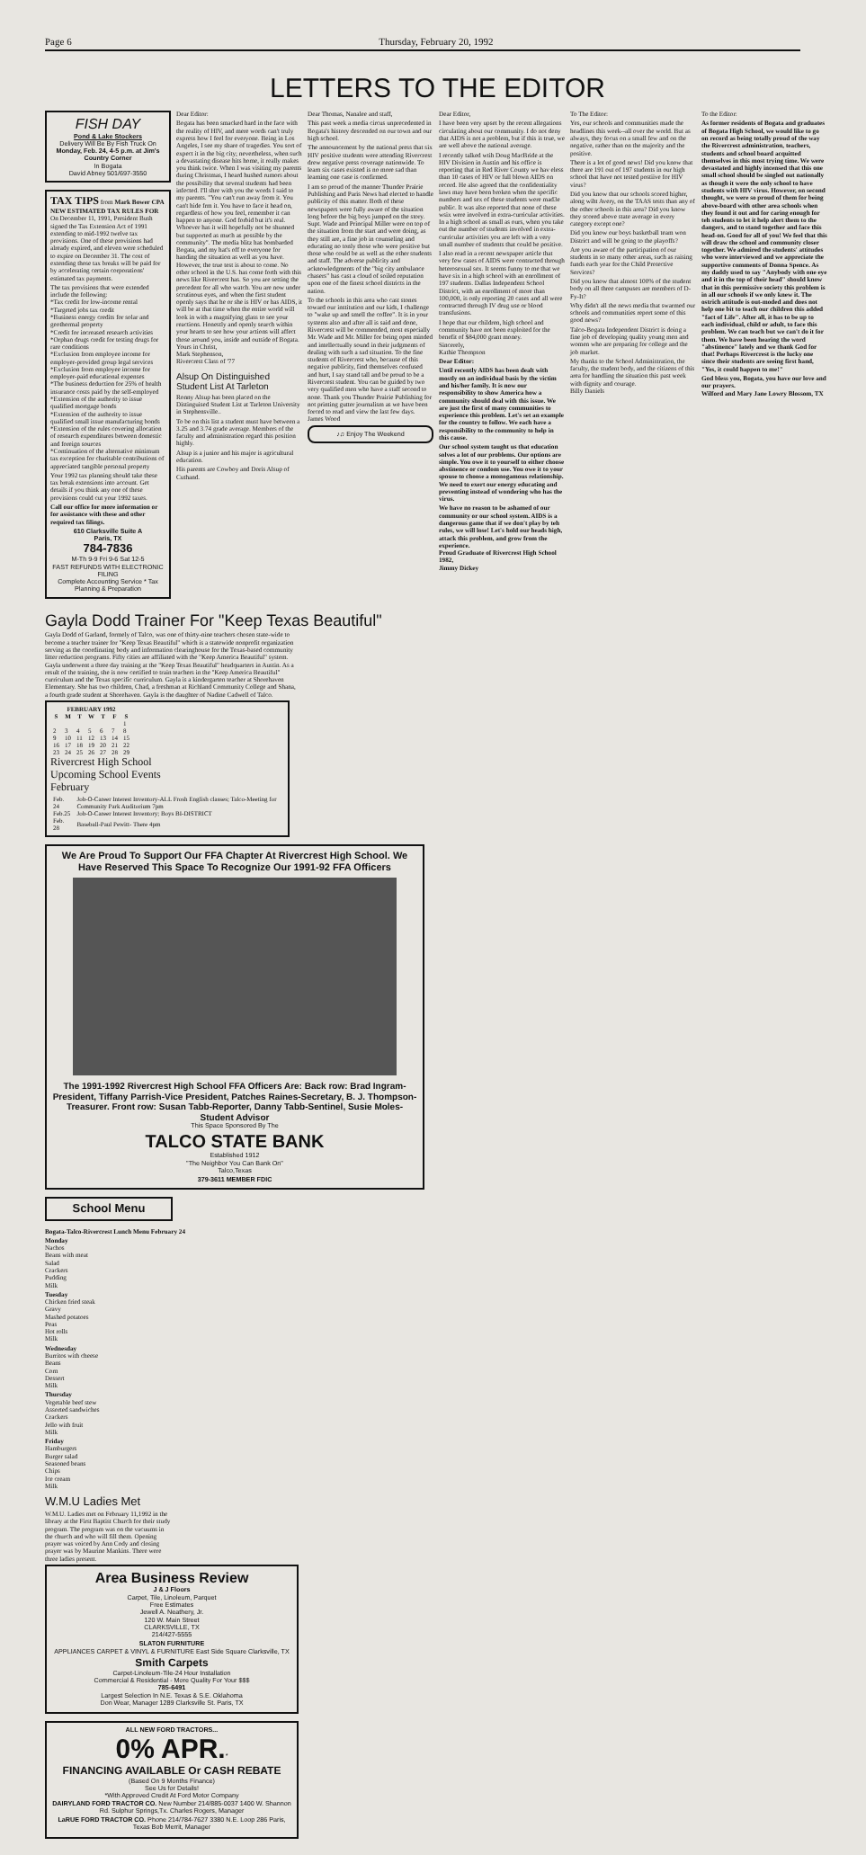Page 6 Thursday, February 20, 1992
LETTERS TO THE EDITOR
FISH DAY
Pond & Lake Stockers
Delivery Will Be By Fish Truck On
Monday, Feb. 24, 4-5 p.m. at Jim's Country Corner
In Bogata
David Abney 501/697-3550
TAX TIPS from Mark Bower CPA
NEW ESTIMATED TAX RULES FOR
On December 11, 1991, President Bush signed the Tax Extension Act of 1991 extending to mid-1992 twelve tax provisions. One of these provisions had already expired, and eleven were scheduled to expire on December 31. The cost of extending those tax breaks will be paid for by accelerating certain corporations' estimated tax payments.
The tax provisions that were extended include the following:
*Tax credit for low-income rental
*Targeted jobs tax credit
*Business energy credits for solar and geothermal property
*Credit for increased research activities
*Orphan drugs credit for testing drugs for rare conditions
*Exclusion from employee income for employer-provided group legal services
*Exclusion from employee income for employer-paid educational expenses
*The business deduction for 25% of health insurance costs paid by the self-employed
*Extension of the authority to issue qualified mortgage bonds
*Extension of the authority to issue qualified small issue manufacturing bonds
*Extension of the rules covering allocation of research expenditures between domestic and foreign sources
*Continuation of the alternative minimum tax exception for charitable contributions of appreciated tangible personal property
Your 1992 tax planning should take these tax break extensions into account. Get details if you think any one of these provisions could cut your 1992 taxes.
Call our office for more information or for assistance with these and other required tax filings.
610 Clarksville Suite A
Paris, TX
784-7836
M-Th 9-9 Fri 9-6 Sat 12-5
FAST REFUNDS WITH ELECTRONIC FILING
Complete Accounting Service * Tax Planning & Preparation
Dear Editor:
Bogata has been smacked hard in the face with the reality of HIV, and mere words can't truly express how I feel for everyone. Being in Los Angeles, I see my share of tragedies. You sort of expect it in the big city; nevertheless, when such a devastating disease hits home, it really makes you think twice. When I was visiting my parents during Christmas, I heard hushed rumors about the possibility that several students had been infected. I'll shre with you the words I said to my parents. "You can't run away from it. You can't hide frm it. You have to face it head on, regardless of how you feel, remember it can happen to anyone. God forbid but it's real. Whoever has it will hopefully not be shunned but supported as much as possible by the community". The media blitz has bombarded Bogata, and my hat's off to everyone for handing the situation as well as you have. However, the true test is about to come. No other school in the U.S. has come forth with this news like Rivercrest has. So you are setting the precedent for all who watch. You are now under scrutinous eyes, and when the first student openly says that he or she is HIV or has AIDS, it will be at that time when the entire world will look in with a magnifying glass to see your reactions. Honestly and openly search within your hearts to see how your actions will affect those around you, inside and outside of Bogata.
Yours in Christ,
Mark Stephenson,
Rivercrest Class of '77
Alsup On Distinguished Student List At Tarleton
Ronny Alsup has been placed on the Distinguised Student List at Tarleton University in Stephensville..
To be on this list a student must have between a 3.25 and 3.74 grade average. Members of the faculty and administration regard this position highly.
Alsup is a junior and his major is agricultural education.
His parents are Cowboy and Doris Alsup of Cuthand.
Dear Thomas, Nanalee and staff,
This past week a media circus unprecedented in Bogata's history descended on our town and our high school.
The announcement by the national press that six HIV positive students were attending Rivercrest drew negative press coverage nationwide. To learn six cases existed is no more sad than learning one case is confirmed.
I am so proud of the manner Thunder Prairie Publishing and Paris News had elected to handle publicity of this matter. Both of these newspapers were fully aware of the situation long before the big boys jumped on the story. Supt. Wade and Principal Miller were on top of the situation from the start and were doing, as they still are, a fine job in counseling and educating no tonly those who were positive but those who could be as well as the other students and staff. The adverse publicity and acknowledgments of the "big city ambulance chasers" has cast a cloud of soiled reputation upon one of the finest school districts in the nation.
To the schools in this area who cast stones toward our institution and our kids, I challenge to "wake up and smell the coffee". It is in your systems also and after all is said and done, Rivercrest will be commended, most especially Mr. Wade and Mr. Miller for being open minded and intellectually sound in their judgments of dealing with such a sad situation. To the fine students of Rivercrest who, because of this negative publicity, find themselves confused and hurt, I say stand tall and be proud to be a Rivercrest student. You can be guided by two very qualified men who have a staff second to none. Thank you Thunder Prairie Publishing for not printing gutter journalism as we have been forced to read and view the last few days.
James Wood
♪♫ Enjoy The Weekend
Dear Editor,
I have been very upset by the recent allegations circulating about our community. I do not deny that AIDS is not a problem, but if this is true, we are well above the national average.
I recently talked wtih Doug MacBride at the HIV Division in Austin and his office is reporting that in Red River County we hav eless than 10 cases of HIV or full blown AIDS on record. He also agreed that the confidentiality laws may have been broken when the specific numbers and sex of these students were mad3e public. It was also reported that none of these wsix were involved in extra-curricular activities. In a high school as small as ours, when you take out the number of students involved in extra-curricular activities you are left with a very small number of students that could be positive.
I also read in a recent newspaper article that very few cases of AIDS were contracted through heterosexual sex. It seems funny to me that we have six in a high school with an enrollment of 197 students. Dallas Independent School District, with an enrollment of more than 100,000, is only reporting 20 cases and all were contracted through IV drug use or blood transfusions.
I hope that our children, high school and community have not been exploited for the benefit of $84,000 grant money.
Sincerely,
Kathie Thompson
Dear Editor:
Until recently AIDS has been dealt with mostly on an individual basis by the victim and his/her family. It is now our responsibility to show America how a community should deal with this issue. We are just the first of many communities to experience this problem. Let's set an example for the country to follow. We each have a responsibility to the community to help in this cause.
Our school system taught us that education solves a lot of our problems. Our options are simple. You owe it to yourself to either choose abstinence or condom use. You owe it to your spouse to choose a monogamous relationship. We need to exert our energy educating and preventing instead of wondering who has the virus.
We have no reason to be ashamed of our community or our school system. AIDS is a dangerous game that if we don't play by teh rules, we will lose! Let's hold our heads high, attack this problem, and grow from the experience.
Proud Graduate of Rivercrest High School 1982,
Jimmy Dickey
To The Editor:
Yes, our schools and communities made the headlines this week--all over the world. But as always, they focus on a small few and on the negative, rather than on the majority and the positive.
There is a lot of good news! Did you know that there are 191 out of 197 students in our high school that have not tested postiive for HIV virus?
Did you know that our schools scored higher, along wiht Avery, on the TAAS tests than any of the other schools in this area? Did you know they scored above state average in every category except one?
Did you know our boys basketball team won District and will be going to the playoffs?
Are you aware of the participation of our students in so many other areas, such as raising funds each year for the Child Protective Services?
Did you know that almost 100% of the student body on all three campuses are members of D-Fy-It?
Why didn't all the news media that swarmed our schools and communities report some of this good news?
Talco-Bogata Independent District is doing a fine job of developing quality young men and women who are preparing for college and the job market.
My thanks to the School Administration, the faculty, the student body, and the citizens of this area for handling the situation this past week with dignity and courage.
Billy Daniels
To the Editor:
As former residents of Bogata and graduates of Bogata High School, we would like to go on record as being totally proud of the way the Rivercrest administration, teachers, students and school board acquitted themselves in this most trying time. We were devastated and highly incensed that this one small school should be singled out nationally as though it were the only school to have students with HIV virus. However, on second thought, we were so proud of them for being above-board with other area schools when they found it out and for caring enough for teh students to let it help alert them to the dangers, and to stand together and face this head-on. Good for all of you! We feel that this will draw the school and community closer together. We admired the students' attitudes who were interviewed and we appreciate the supportive comments of Donna Spence. As my daddy used to say "Anybody with one eye and it in the top of their head" should know that in this permissive society this problem is in all our schools if we only knew it. The ostrich attitude is out-moded and does not help one bit to teach our children this added "fact of Life". After all, it has to be up to each individual, child or adult, to face this problem. We can teach but we can't do it for them. We have been hearing the word "abstinence" lately and we thank God for that! Perhaps Rivercrest is the lucky one since their students are seeing first hand, "Yes, it could happen to me!"
God bless you, Bogata, you have our love and our prayers.
Wilford and Mary Jane Lowry Blossom, TX
Gayla Dodd Trainer For "Keep Texas Beautiful"
Gayla Dodd of Garland, formely of Talco, was one of thirty-nine teachers chosen state-wide to become a teacher trainer for "Keep Texas Beautiful" which is a statewide nonprofit organization serving as the coordinating body and information clearinghouse for the Texas-based community litter reduction programs. Fifty cities are affiliated with the "Keep America Beautiful" system. Gayla underwent a three day training at the "Keep Texas Beautiful" headquarters in Austin. As a result of the training, she is now certified to train teachers in the "Keep America Beautiful" curriculum and the Texas specific curriculum. Gayla is a kindergarten teacher at Shorehaven Elementary. She has two children, Chad, a freshman at Richland Community College and Shana, a fourth grade student at Shorehaven. Gayla is the daughter of Nadine Cadwell of Talco.
| FEBRUARY 1992 | | | | | | |
| --- | --- | --- | --- | --- | --- | --- |
| S | M | T | W | T | F | S |
| | | | | | | 1 |
| 2 | 3 | 4 | 5 | 6 | 7 | 8 |
| 9 | 10 | 11 | 12 | 13 | 14 | 15 |
| 16 | 17 | 18 | 19 | 20 | 21 | 22 |
| 23 | 24 | 25 | 26 | 27 | 28 | 29 |
Rivercrest High School
Upcoming School Events
February
| Feb. 24 | Job-O-Career Interest Inventory-ALL Frosh English classes; Talco-Meeting for Community Park Auditorium 7pm |
| Feb.25 | Job-O-Career Interest Inventory; Boys BI-DISTRICT |
| Feb. 28 | Baseball-Paul Pewitt- There 4pm |
We Are Proud To Support Our FFA Chapter At Rivercrest High School. We Have Reserved This Space To Recognize Our 1991-92 FFA Officers
The 1991-1992 Rivercrest High School FFA Officers Are: Back row: Brad Ingram-President, Tiffany Parrish-Vice President, Patches Raines-Secretary, B. J. Thompson-Treasurer. Front row: Susan Tabb-Reporter, Danny Tabb-Sentinel, Susie Moles-Student Advisor
This Space Sponsored By The
TALCO STATE BANK
Established 1912
"The Neighbor You Can Bank On"
Talco,Texas
379-3611 MEMBER FDIC
School Menu
Bogata-Talco-Rivercrest Lunch Menu February 24
Monday
Nachos
Beans with meat
Salad
Crackers
Pudding
Milk
Tuesday
Chicken fried steak
Gravy
Mashed potatoes
Peas
Hot rolls
Milk
Wednesday
Burritos with cheese
Beans
Corn
Dessert
Milk
Thursday
Vegetable beef stew
Assorted sandwiches
Crackers
Jello with fruit
Milk
Friday
Hamburgers
Burger salad
Seasoned beans
Chips
Ice cream
Milk
W.M.U Ladies Met
W.M.U. Ladies met on February 11,1992 in the library at the First Baptist Church for their study program. The program was on the vacuums in the church and who will fill them. Opening prayer was voiced by Ann Cody and closing prayer was by Maurine Mankins. There were three ladies present.
Area Business Review
J & J Floors
Carpet, Tile, Linoleum, Parquet
Free Estimates
Jewell A. Neathery, Jr.
120 W. Main Street
CLARKSVILLE, TX
214/427-5555
SLATON FURNITURE
APPLIANCES CARPET & VINYL & FURNITURE East Side Square Clarksville, TX
Smith Carpets
Carpet-Linoleum-Tile-24 Hour Installation
Commercial & Residential - More Quality For Your $$$
785-6491
Largest Selection In N.E. Texas & S.E. Oklahoma
Don Wear, Manager 1289 Clarksville St. Paris, TX
ALL NEW FORD TRACTORS...
0% APR.*
FINANCING AVAILABLE Or CASH REBATE
(Based On 9 Months Finance)
See Us for Details!
*With Approved Credit At Ford Motor Company
DAIRYLAND FORD TRACTOR CO. New Number 214/885-0037 1400 W. Shannon Rd. Sulphur Springs,Tx. Charles Rogers, Manager
LaRUE FORD TRACTOR CO. Phone 214/784-7627 3380 N.E. Loop 286 Paris, Texas Bob Merrit, Manager